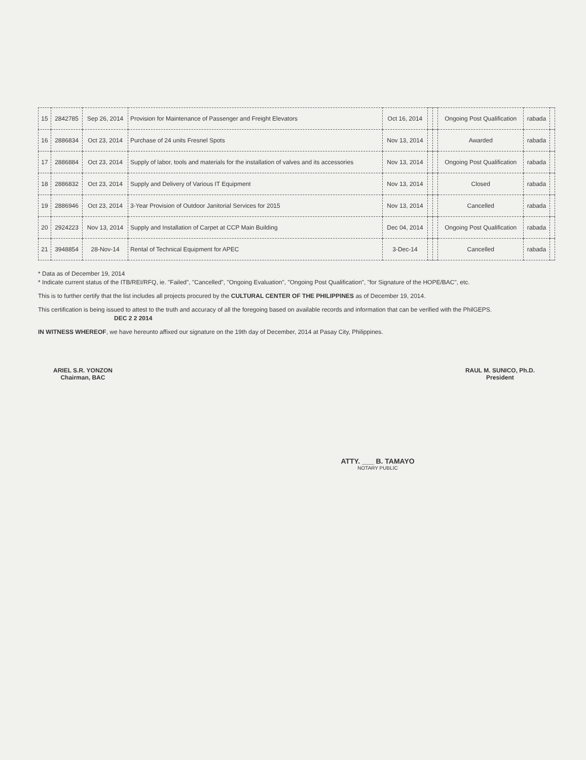| 15 | 2842785 | Sep 26, 2014 | Provision for Maintenance of Passenger and Freight Elevators | Oct 16, 2014 | | | Ongoing Post Qualification | rabada | |
| 16 | 2886834 | Oct 23, 2014 | Purchase of 24 units Fresnel Spots | Nov 13, 2014 | | | Awarded | rabada | |
| 17 | 2886884 | Oct 23, 2014 | Supply of labor, tools and materials for the installation of valves and its accessories | Nov 13, 2014 | | | Ongoing Post Qualification | rabada | |
| 18 | 2886832 | Oct 23, 2014 | Supply and Delivery of Various IT Equipment | Nov 13, 2014 | | | Closed | rabada | |
| 19 | 2886946 | Oct 23, 2014 | 3-Year Provision of Outdoor Janitorial Services for 2015 | Nov 13, 2014 | | | Cancelled | rabada | |
| 20 | 2924223 | Nov 13, 2014 | Supply and Installation of Carpet at CCP Main Building | Dec 04, 2014 | | | Ongoing Post Qualification | rabada | |
| 21 | 3948854 | 28-Nov-14 | Rental of Technical Equipment for APEC | 3-Dec-14 | | | Cancelled | rabada | |
* Data as of December 19, 2014
* Indicate current status of the ITB/REI/RFQ, ie. "Failed", "Cancelled", "Ongoing Evaluation", "Ongoing Post Qualification", "for Signature of the HOPE/BAC", etc.
This is to further certify that the list includes all projects procured by the CULTURAL CENTER OF THE PHILIPPINES as of December 19, 2014.
This certification is being issued to attest to the truth and accuracy of all the foregoing based on available records and information that can be verified with the PhilGEPS. DEC 2 2 2014
IN WITNESS WHEREOF, we have hereunto affixed our signature on the 19th day of December, 2014 at Pasay City, Philippines.
ARIEL S.R. YONZON
Chairman, BAC
RAUL M. SUNICO, Ph.D.
President
ATTY. ___ B. TAMAYO
NOTARY PUBLIC